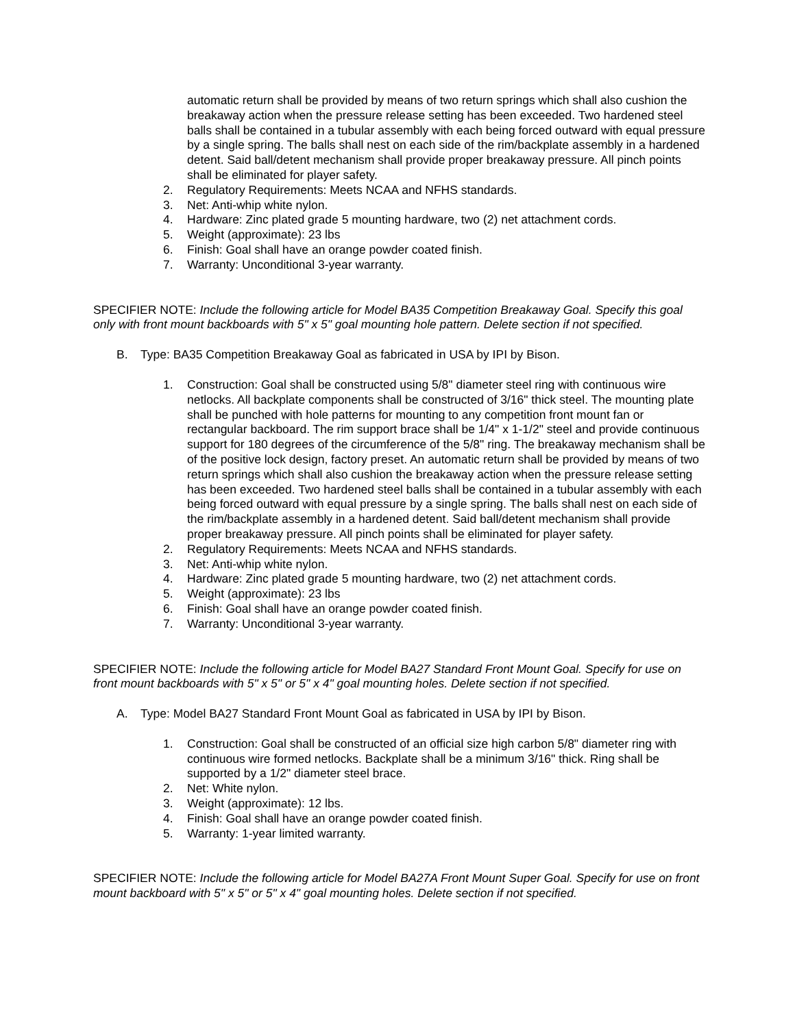automatic return shall be provided by means of two return springs which shall also cushion the breakaway action when the pressure release setting has been exceeded. Two hardened steel balls shall be contained in a tubular assembly with each being forced outward with equal pressure by a single spring. The balls shall nest on each side of the rim/backplate assembly in a hardened detent. Said ball/detent mechanism shall provide proper breakaway pressure. All pinch points shall be eliminated for player safety.
2. Regulatory Requirements: Meets NCAA and NFHS standards.
3. Net: Anti-whip white nylon.
4. Hardware: Zinc plated grade 5 mounting hardware, two (2) net attachment cords.
5. Weight (approximate): 23 lbs
6. Finish: Goal shall have an orange powder coated finish.
7. Warranty: Unconditional 3-year warranty.
SPECIFIER NOTE: Include the following article for Model BA35 Competition Breakaway Goal. Specify this goal only with front mount backboards with 5" x 5" goal mounting hole pattern. Delete section if not specified.
B. Type: BA35 Competition Breakaway Goal as fabricated in USA by IPI by Bison.
1. Construction: Goal shall be constructed using 5/8" diameter steel ring with continuous wire netlocks. All backplate components shall be constructed of 3/16" thick steel. The mounting plate shall be punched with hole patterns for mounting to any competition front mount fan or rectangular backboard. The rim support brace shall be 1/4" x 1-1/2" steel and provide continuous support for 180 degrees of the circumference of the 5/8" ring. The breakaway mechanism shall be of the positive lock design, factory preset. An automatic return shall be provided by means of two return springs which shall also cushion the breakaway action when the pressure release setting has been exceeded. Two hardened steel balls shall be contained in a tubular assembly with each being forced outward with equal pressure by a single spring. The balls shall nest on each side of the rim/backplate assembly in a hardened detent. Said ball/detent mechanism shall provide proper breakaway pressure. All pinch points shall be eliminated for player safety.
2. Regulatory Requirements: Meets NCAA and NFHS standards.
3. Net: Anti-whip white nylon.
4. Hardware: Zinc plated grade 5 mounting hardware, two (2) net attachment cords.
5. Weight (approximate): 23 lbs
6. Finish: Goal shall have an orange powder coated finish.
7. Warranty: Unconditional 3-year warranty.
SPECIFIER NOTE: Include the following article for Model BA27 Standard Front Mount Goal. Specify for use on front mount backboards with 5" x 5" or 5" x 4" goal mounting holes. Delete section if not specified.
A. Type: Model BA27 Standard Front Mount Goal as fabricated in USA by IPI by Bison.
1. Construction: Goal shall be constructed of an official size high carbon 5/8" diameter ring with continuous wire formed netlocks. Backplate shall be a minimum 3/16" thick. Ring shall be supported by a 1/2" diameter steel brace.
2. Net: White nylon.
3. Weight (approximate): 12 lbs.
4. Finish: Goal shall have an orange powder coated finish.
5. Warranty: 1-year limited warranty.
SPECIFIER NOTE: Include the following article for Model BA27A Front Mount Super Goal. Specify for use on front mount backboard with 5" x 5" or 5" x 4" goal mounting holes. Delete section if not specified.